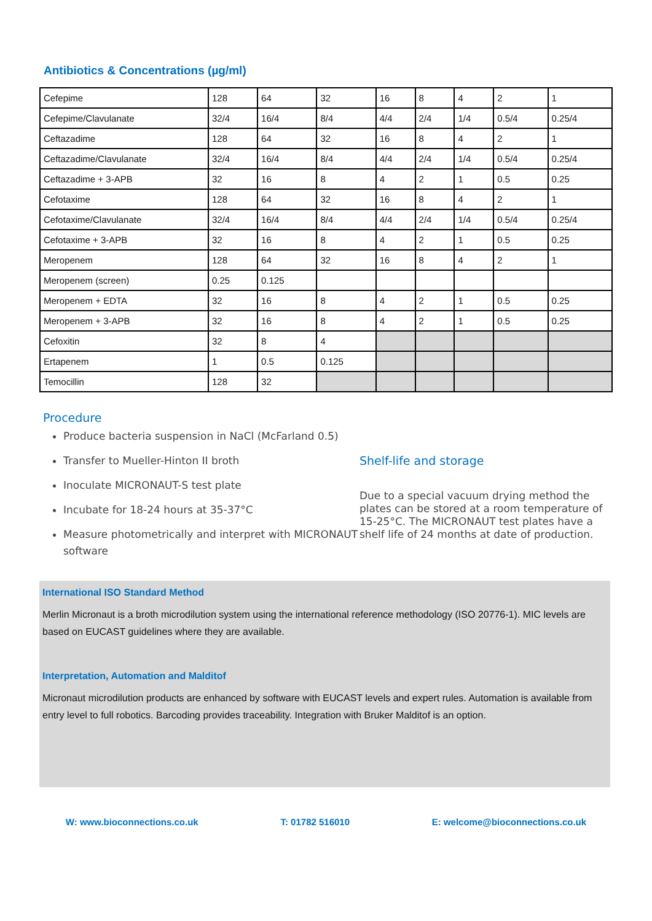Antibiotics & Concentrations (µg/ml)
| Cefepime | 128 | 64 | 32 | 16 | 8 | 4 | 2 | 1 |
| Cefepime/Clavulanate | 32/4 | 16/4 | 8/4 | 4/4 | 2/4 | 1/4 | 0.5/4 | 0.25/4 |
| Ceftazadime | 128 | 64 | 32 | 16 | 8 | 4 | 2 | 1 |
| Ceftazadime/Clavulanate | 32/4 | 16/4 | 8/4 | 4/4 | 2/4 | 1/4 | 0.5/4 | 0.25/4 |
| Ceftazadime + 3-APB | 32 | 16 | 8 | 4 | 2 | 1 | 0.5 | 0.25 |
| Cefotaxime | 128 | 64 | 32 | 16 | 8 | 4 | 2 | 1 |
| Cefotaxime/Clavulanate | 32/4 | 16/4 | 8/4 | 4/4 | 2/4 | 1/4 | 0.5/4 | 0.25/4 |
| Cefotaxime + 3-APB | 32 | 16 | 8 | 4 | 2 | 1 | 0.5 | 0.25 |
| Meropenem | 128 | 64 | 32 | 16 | 8 | 4 | 2 | 1 |
| Meropenem (screen) | 0.25 | 0.125 | | | | | | |
| Meropenem + EDTA | 32 | 16 | 8 | 4 | 2 | 1 | 0.5 | 0.25 |
| Meropenem + 3-APB | 32 | 16 | 8 | 4 | 2 | 1 | 0.5 | 0.25 |
| Cefoxitin | 32 | 8 | 4 | | | | | |
| Ertapenem | 1 | 0.5 | 0.125 | | | | | |
| Temocillin | 128 | 32 | | | | | | |
Procedure
Produce bacteria suspension in NaCl (McFarland 0.5)
Transfer to Mueller-Hinton II broth
Inoculate MICRONAUT-S test plate
Incubate for 18-24 hours at 35-37°C
Measure photometrically and interpret with MICRONAUT software
Shelf-life and storage
Due to a special vacuum drying method the plates can be stored at a room temperature of 15-25°C. The MICRONAUT test plates have a shelf life of 24 months at date of production.
International ISO Standard Method
Merlin Micronaut is a broth microdilution system using the international reference methodology (ISO 20776-1). MIC levels are based on EUCAST guidelines where they are available.
Interpretation, Automation and Malditof
Micronaut microdilution products are enhanced by software with EUCAST levels and expert rules. Automation is available from entry level to full robotics. Barcoding provides traceability. Integration with Bruker Malditof is an option.
W: www.bioconnections.co.uk T: 01782 516010 E: welcome@bioconnections.co.uk